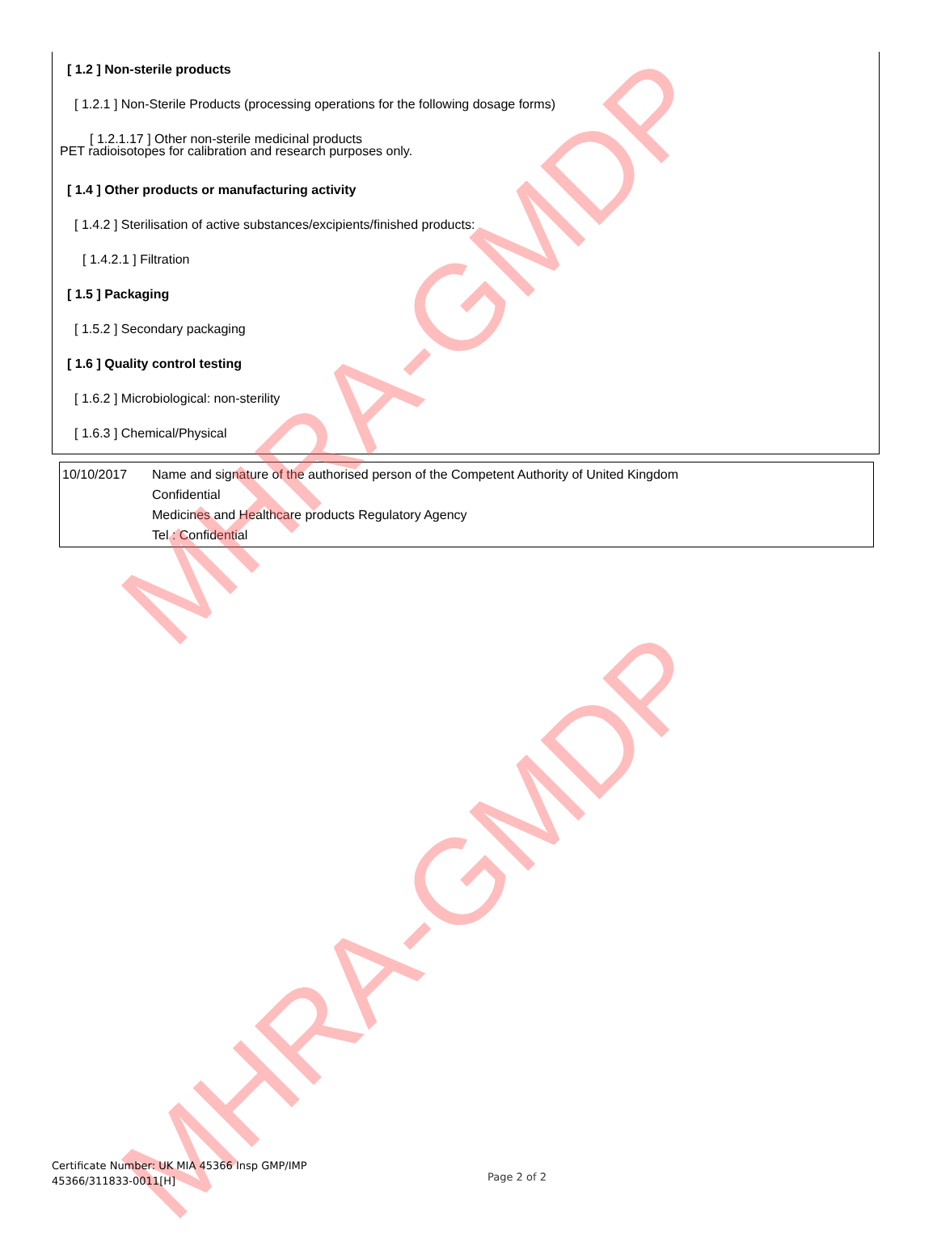[ 1.2 ] Non-sterile products
[ 1.2.1 ] Non-Sterile Products (processing operations for the following dosage forms)
[ 1.2.1.17 ] Other non-sterile medicinal products
PET radioisotopes for calibration and research purposes only.
[ 1.4 ] Other products or manufacturing activity
[ 1.4.2 ] Sterilisation of active substances/excipients/finished products:
[ 1.4.2.1 ] Filtration
[ 1.5 ] Packaging
[ 1.5.2 ] Secondary packaging
[ 1.6 ] Quality control testing
[ 1.6.2 ] Microbiological: non-sterility
[ 1.6.3 ] Chemical/Physical
| 10/10/2017 | Name and signature of the authorised person of the Competent Authority of United Kingdom Confidential Medicines and Healthcare products Regulatory Agency Tel : Confidential |
MHRA-GMDP
MHRA-GMDP
Certificate Number: UK MIA 45366 Insp GMP/IMP
45366/311833-0011[H]
Page 2 of 2